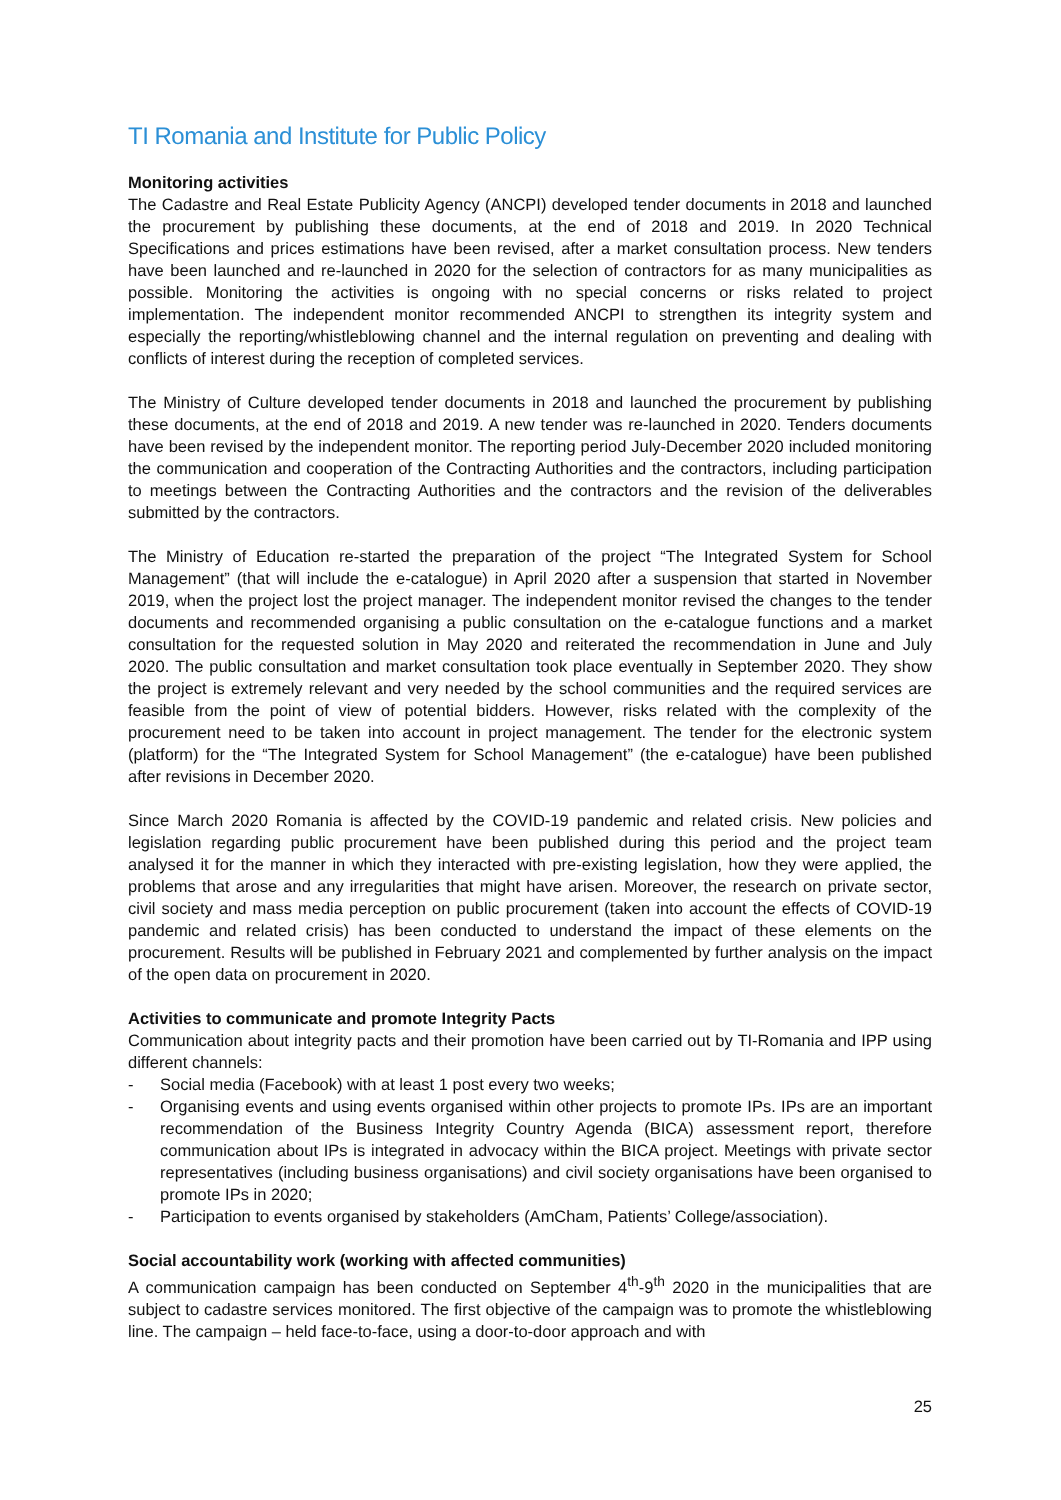TI Romania and Institute for Public Policy
Monitoring activities
The Cadastre and Real Estate Publicity Agency (ANCPI) developed tender documents in 2018 and launched the procurement by publishing these documents, at the end of 2018 and 2019. In 2020 Technical Specifications and prices estimations have been revised, after a market consultation process. New tenders have been launched and re-launched in 2020 for the selection of contractors for as many municipalities as possible. Monitoring the activities is ongoing with no special concerns or risks related to project implementation. The independent monitor recommended ANCPI to strengthen its integrity system and especially the reporting/whistleblowing channel and the internal regulation on preventing and dealing with conflicts of interest during the reception of completed services.
The Ministry of Culture developed tender documents in 2018 and launched the procurement by publishing these documents, at the end of 2018 and 2019. A new tender was re-launched in 2020. Tenders documents have been revised by the independent monitor. The reporting period July-December 2020 included monitoring the communication and cooperation of the Contracting Authorities and the contractors, including participation to meetings between the Contracting Authorities and the contractors and the revision of the deliverables submitted by the contractors.
The Ministry of Education re-started the preparation of the project “The Integrated System for School Management” (that will include the e-catalogue) in April 2020 after a suspension that started in November 2019, when the project lost the project manager. The independent monitor revised the changes to the tender documents and recommended organising a public consultation on the e-catalogue functions and a market consultation for the requested solution in May 2020 and reiterated the recommendation in June and July 2020. The public consultation and market consultation took place eventually in September 2020. They show the project is extremely relevant and very needed by the school communities and the required services are feasible from the point of view of potential bidders. However, risks related with the complexity of the procurement need to be taken into account in project management. The tender for the electronic system (platform) for the “The Integrated System for School Management” (the e-catalogue) have been published after revisions in December 2020.
Since March 2020 Romania is affected by the COVID-19 pandemic and related crisis. New policies and legislation regarding public procurement have been published during this period and the project team analysed it for the manner in which they interacted with pre-existing legislation, how they were applied, the problems that arose and any irregularities that might have arisen. Moreover, the research on private sector, civil society and mass media perception on public procurement (taken into account the effects of COVID-19 pandemic and related crisis) has been conducted to understand the impact of these elements on the procurement. Results will be published in February 2021 and complemented by further analysis on the impact of the open data on procurement in 2020.
Activities to communicate and promote Integrity Pacts
Communication about integrity pacts and their promotion have been carried out by TI-Romania and IPP using different channels:
- Social media (Facebook) with at least 1 post every two weeks;
- Organising events and using events organised within other projects to promote IPs. IPs are an important recommendation of the Business Integrity Country Agenda (BICA) assessment report, therefore communication about IPs is integrated in advocacy within the BICA project. Meetings with private sector representatives (including business organisations) and civil society organisations have been organised to promote IPs in 2020;
- Participation to events organised by stakeholders (AmCham, Patients’ College/association).
Social accountability work (working with affected communities)
A communication campaign has been conducted on September 4<sup>th</sup>-9<sup>th</sup> 2020 in the municipalities that are subject to cadastre services monitored. The first objective of the campaign was to promote the whistleblowing line. The campaign – held face-to-face, using a door-to-door approach and with
25